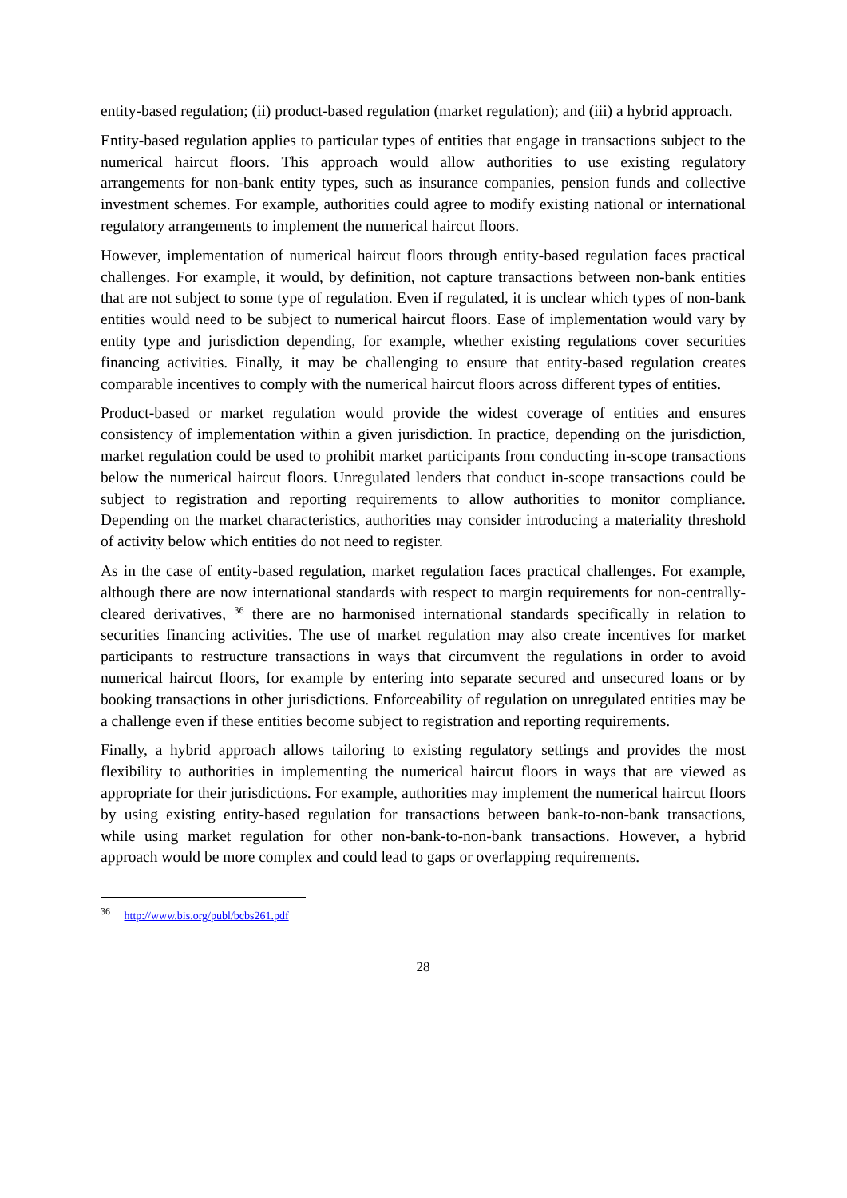entity-based regulation; (ii) product-based regulation (market regulation); and (iii) a hybrid approach.
Entity-based regulation applies to particular types of entities that engage in transactions subject to the numerical haircut floors. This approach would allow authorities to use existing regulatory arrangements for non-bank entity types, such as insurance companies, pension funds and collective investment schemes. For example, authorities could agree to modify existing national or international regulatory arrangements to implement the numerical haircut floors.
However, implementation of numerical haircut floors through entity-based regulation faces practical challenges. For example, it would, by definition, not capture transactions between non-bank entities that are not subject to some type of regulation. Even if regulated, it is unclear which types of non-bank entities would need to be subject to numerical haircut floors. Ease of implementation would vary by entity type and jurisdiction depending, for example, whether existing regulations cover securities financing activities. Finally, it may be challenging to ensure that entity-based regulation creates comparable incentives to comply with the numerical haircut floors across different types of entities.
Product-based or market regulation would provide the widest coverage of entities and ensures consistency of implementation within a given jurisdiction. In practice, depending on the jurisdiction, market regulation could be used to prohibit market participants from conducting in-scope transactions below the numerical haircut floors. Unregulated lenders that conduct in-scope transactions could be subject to registration and reporting requirements to allow authorities to monitor compliance. Depending on the market characteristics, authorities may consider introducing a materiality threshold of activity below which entities do not need to register.
As in the case of entity-based regulation, market regulation faces practical challenges. For example, although there are now international standards with respect to margin requirements for non-centrally-cleared derivatives, <sup>36</sup> there are no harmonised international standards specifically in relation to securities financing activities. The use of market regulation may also create incentives for market participants to restructure transactions in ways that circumvent the regulations in order to avoid numerical haircut floors, for example by entering into separate secured and unsecured loans or by booking transactions in other jurisdictions. Enforceability of regulation on unregulated entities may be a challenge even if these entities become subject to registration and reporting requirements.
Finally, a hybrid approach allows tailoring to existing regulatory settings and provides the most flexibility to authorities in implementing the numerical haircut floors in ways that are viewed as appropriate for their jurisdictions. For example, authorities may implement the numerical haircut floors by using existing entity-based regulation for transactions between bank-to-non-bank transactions, while using market regulation for other non-bank-to-non-bank transactions. However, a hybrid approach would be more complex and could lead to gaps or overlapping requirements.
<sup>36</sup> http://www.bis.org/publ/bcbs261.pdf
28